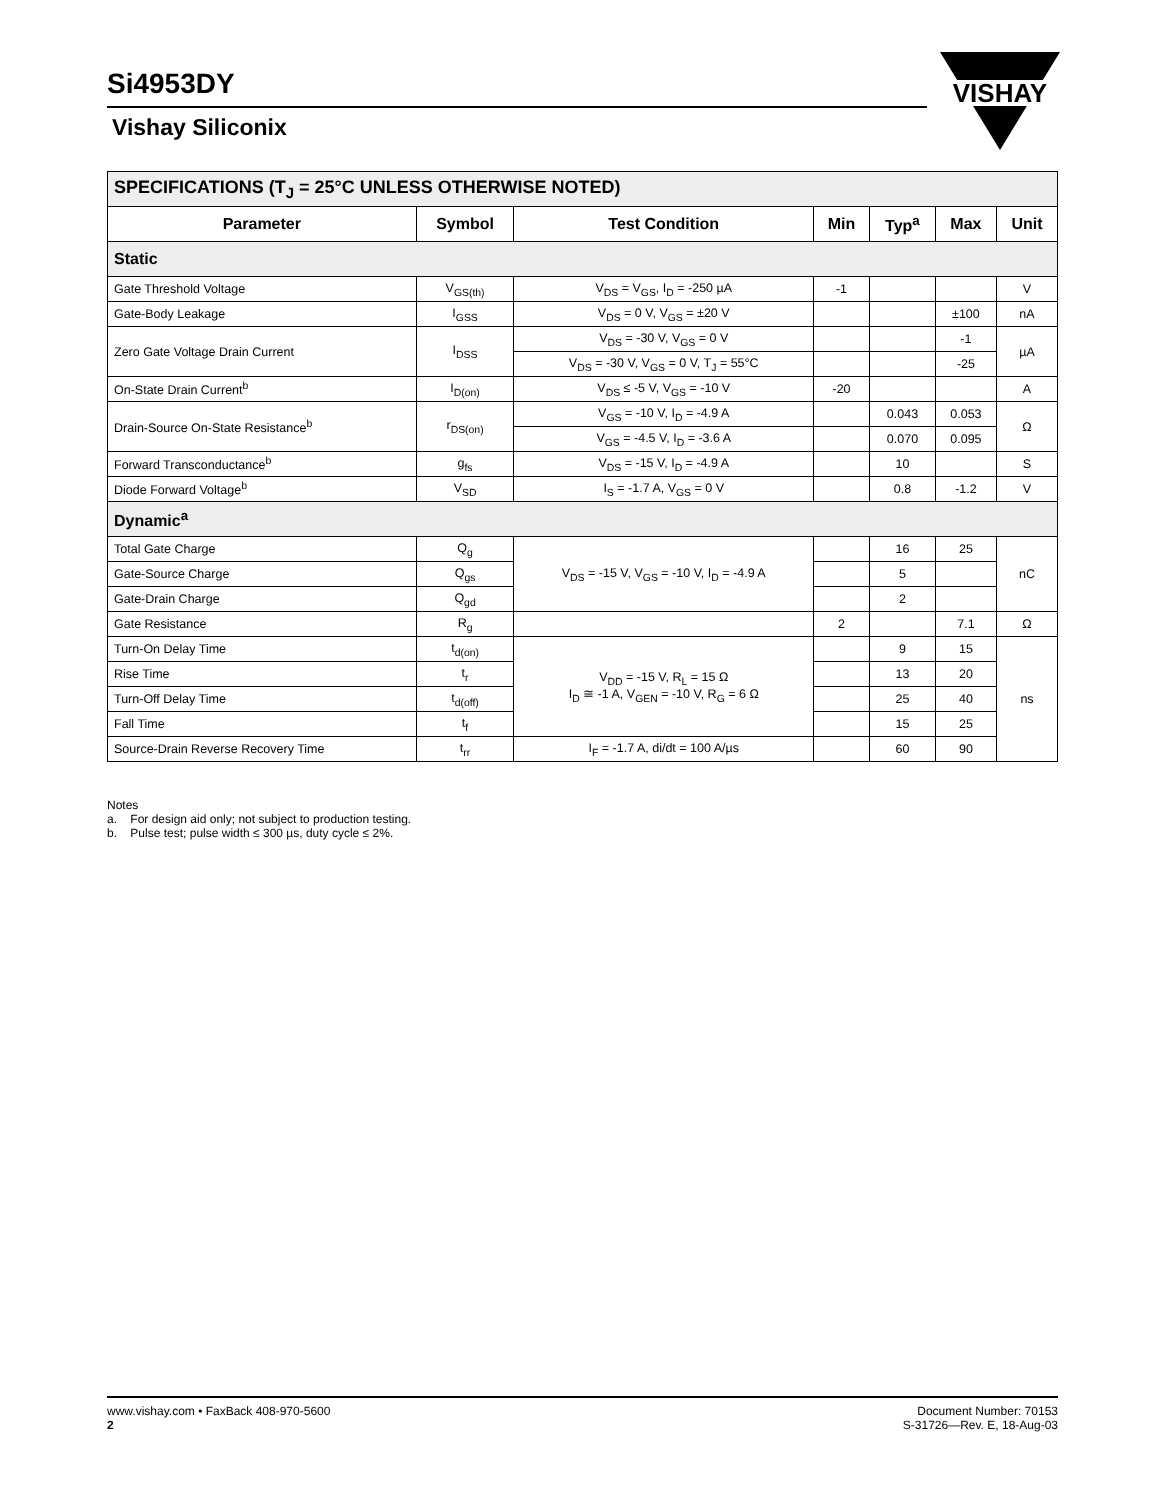Si4953DY
Vishay Siliconix
VISHAY
| SPECIFICATIONS (T<sub>J</sub> = 25°C UNLESS OTHERWISE NOTED) | | | | | | |
| Parameter | Symbol | Test Condition | Min | Typ<sup>a</sup> | Max | Unit |
| Static | | | | | | |
| Gate Threshold Voltage | V<sub>GS(th)</sub> | V<sub>DS</sub> = V<sub>GS</sub>, I<sub>D</sub> = -250 µA | -1 | | | V |
| Gate-Body Leakage | I<sub>GSS</sub> | V<sub>DS</sub> = 0 V, V<sub>GS</sub> = ±20 V | | | ±100 | nA |
| Zero Gate Voltage Drain Current | I<sub>DSS</sub> | V<sub>DS</sub> = -30 V, V<sub>GS</sub> = 0 V | | | -1 | µA |
| | | V<sub>DS</sub> = -30 V, V<sub>GS</sub> = 0 V, T<sub>J</sub> = 55°C | | | -25 | |
| On-State Drain Current<sup>b</sup> | I<sub>D(on)</sub> | V<sub>DS</sub> ≤ -5 V, V<sub>GS</sub> = -10 V | -20 | | | A |
| Drain-Source On-State Resistance<sup>b</sup> | r<sub>DS(on)</sub> | V<sub>GS</sub> = -10 V, I<sub>D</sub> = -4.9 A | | 0.043 | 0.053 | Ω |
| | | V<sub>GS</sub> = -4.5 V, I<sub>D</sub> = -3.6 A | | 0.070 | 0.095 | |
| Forward Transconductance<sup>b</sup> | g<sub>fs</sub> | V<sub>DS</sub> = -15 V, I<sub>D</sub> = -4.9 A | | 10 | | S |
| Diode Forward Voltage<sup>b</sup> | V<sub>SD</sub> | I<sub>S</sub> = -1.7 A, V<sub>GS</sub> = 0 V | | 0.8 | -1.2 | V |
| Dynamic<sup>a</sup> | | | | | | |
| Total Gate Charge | Q<sub>g</sub> | V<sub>DS</sub> = -15 V, V<sub>GS</sub> = -10 V, I<sub>D</sub> = -4.9 A | | 16 | 25 | nC |
| Gate-Source Charge | Q<sub>gs</sub> | | | 5 | | |
| Gate-Drain Charge | Q<sub>gd</sub> | | | 2 | | |
| Gate Resistance | R<sub>g</sub> | | 2 | | 7.1 | Ω |
| Turn-On Delay Time | t<sub>d(on)</sub> | V<sub>DD</sub> = -15 V, R<sub>L</sub> = 15 Ω I<sub>D</sub> ≅ -1 A, V<sub>GEN</sub> = -10 V, R<sub>G</sub> = 6 Ω | | 9 | 15 | ns |
| Rise Time | t<sub>r</sub> | | | 13 | 20 | |
| Turn-Off Delay Time | t<sub>d(off)</sub> | | | 25 | 40 | |
| Fall Time | t<sub>f</sub> | | | 15 | 25 | |
| Source-Drain Reverse Recovery Time | t<sub>rr</sub> | I<sub>F</sub> = -1.7 A, di/dt = 100 A/µs | | 60 | 90 | |
Notes
a. For design aid only; not subject to production testing.
b. Pulse test; pulse width ≤ 300 µs, duty cycle ≤ 2%.
www.vishay.com • FaxBack 408-970-5600
2
Document Number: 70153
S-31726—Rev. E, 18-Aug-03